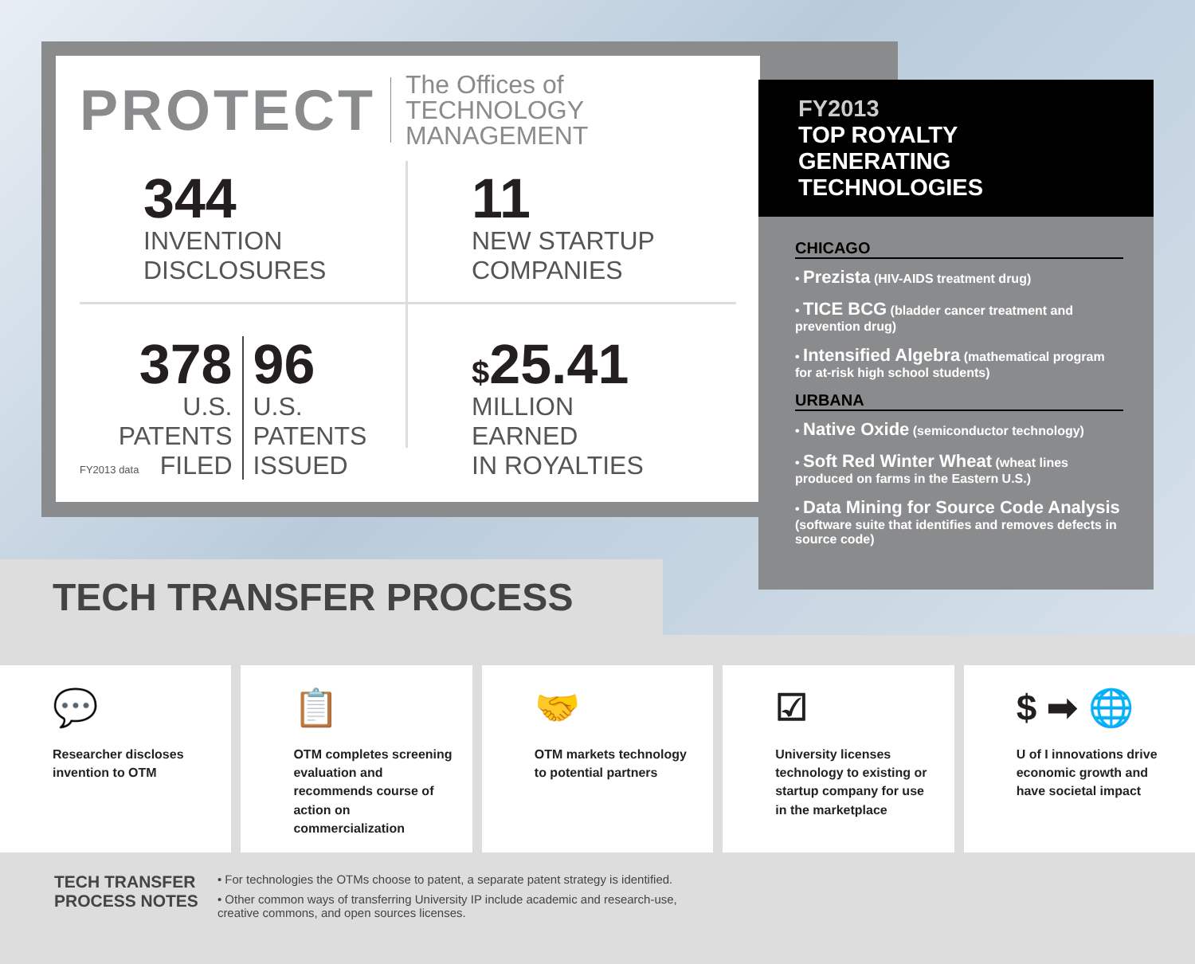PROTECT
The Offices of
TECHNOLOGY MANAGEMENT
344
INVENTION
DISCLOSURES
11
NEW STARTUP
COMPANIES
378
U.S. PATENTS
FILED
96
U.S. PATENTS
ISSUED
$25.41
MILLION EARNED
IN ROYALTIES
FY2013 data
FY2013
TOP ROYALTY GENERATING TECHNOLOGIES
CHICAGO
• Prezista (HIV-AIDS treatment drug)
• TICE BCG (bladder cancer treatment and prevention drug)
• Intensified Algebra (mathematical program for at-risk high school students)
URBANA
• Native Oxide (semiconductor technology)
• Soft Red Winter Wheat (wheat lines produced on farms in the Eastern U.S.)
• Data Mining for Source Code Analysis (software suite that identifies and removes defects in source code)
TECH TRANSFER PROCESS
💬
Researcher discloses invention to OTM
📋
OTM completes screening evaluation and recommends course of action on commercialization
🤝
OTM markets technology to potential partners
☑
University licenses technology to existing or startup company for use in the marketplace
$ ➡ 🌐
U of I innovations drive economic growth and have societal impact
TECH TRANSFER
PROCESS NOTES
• For technologies the OTMs choose to patent, a separate patent strategy is identified.
• Other common ways of transferring University IP include academic and research-use,
creative commons, and open sources licenses.